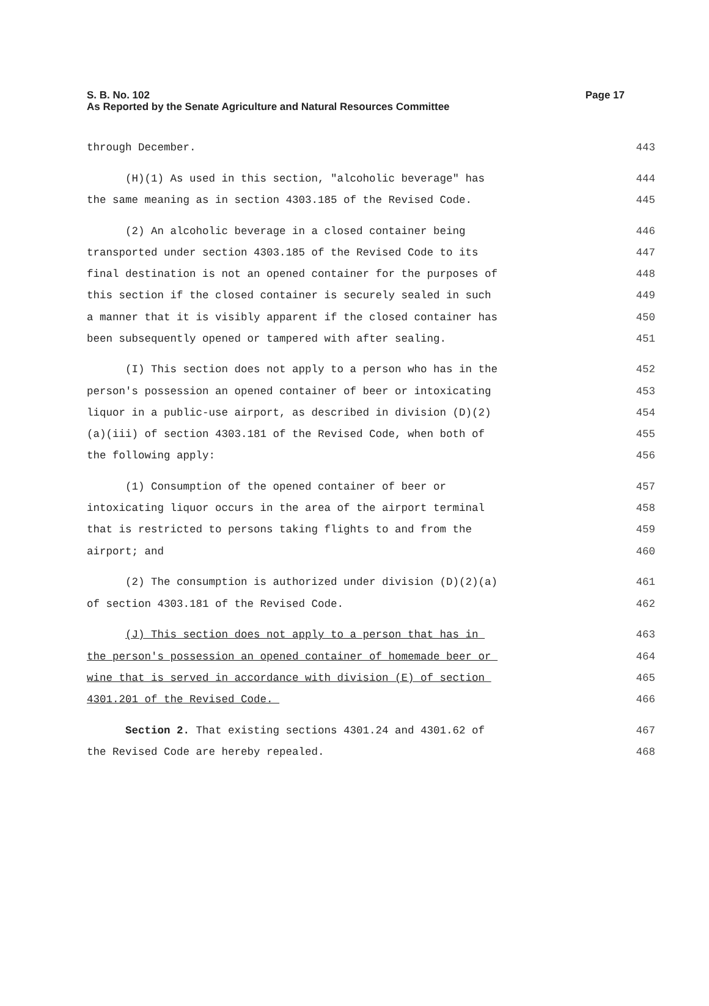S. B. No. 102
As Reported by the Senate Agriculture and Natural Resources Committee
Page 17
through December. 443
(H)(1) As used in this section, "alcoholic beverage" has 444
the same meaning as in section 4303.185 of the Revised Code. 445
(2) An alcoholic beverage in a closed container being 446
transported under section 4303.185 of the Revised Code to its 447
final destination is not an opened container for the purposes of 448
this section if the closed container is securely sealed in such 449
a manner that it is visibly apparent if the closed container has 450
been subsequently opened or tampered with after sealing. 451
(I) This section does not apply to a person who has in the 452
person's possession an opened container of beer or intoxicating 453
liquor in a public-use airport, as described in division (D)(2) 454
(a)(iii) of section 4303.181 of the Revised Code, when both of 455
the following apply: 456
(1) Consumption of the opened container of beer or 457
intoxicating liquor occurs in the area of the airport terminal 458
that is restricted to persons taking flights to and from the 459
airport; and 460
(2) The consumption is authorized under division (D)(2)(a) 461
of section 4303.181 of the Revised Code. 462
(J) This section does not apply to a person that has in 463
the person's possession an opened container of homemade beer or 464
wine that is served in accordance with division (E) of section 465
4301.201 of the Revised Code. 466
Section 2. That existing sections 4301.24 and 4301.62 of 467
the Revised Code are hereby repealed. 468